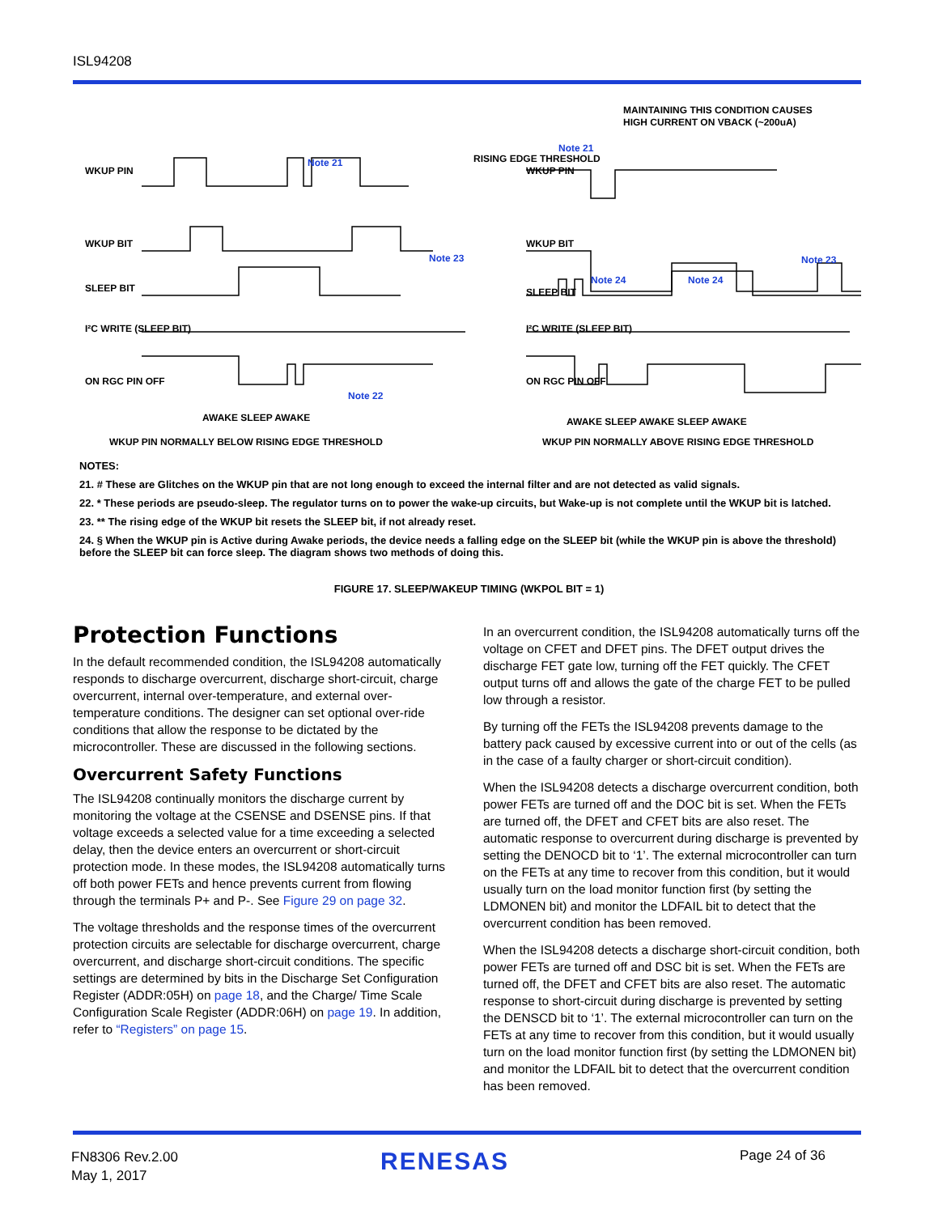ISL94208
WKUP PIN
WKUP BIT
SLEEP BIT
I²C WRITE (SLEEP BIT)
ON RGC PIN OFF
Note 21
RISING EDGE THRESHOLD
Note 23
Note 22
AWAKE SLEEP AWAKE
WKUP PIN NORMALLY BELOW RISING EDGE THRESHOLD
MAINTAINING THIS CONDITION CAUSES
HIGH CURRENT ON VBACK (~200uA)
Note 21
WKUP PIN
WKUP BIT
SLEEP BIT
Note 24
Note 24
Note 23
I²C WRITE (SLEEP BIT)
ON RGC PIN OFF
AWAKE SLEEP AWAKE SLEEP AWAKE
WKUP PIN NORMALLY ABOVE RISING EDGE THRESHOLD
NOTES:
21. # These are Glitches on the WKUP pin that are not long enough to exceed the internal filter and are not detected as valid signals.
22. * These periods are pseudo-sleep. The regulator turns on to power the wake-up circuits, but Wake-up is not complete until the WKUP bit is latched.
23. ** The rising edge of the WKUP bit resets the SLEEP bit, if not already reset.
24. § When the WKUP pin is Active during Awake periods, the device needs a falling edge on the SLEEP bit (while the WKUP pin is above the threshold) before the SLEEP bit can force sleep. The diagram shows two methods of doing this.
FIGURE 17. SLEEP/WAKEUP TIMING (WKPOL BIT = 1)
Protection Functions
In the default recommended condition, the ISL94208 automatically responds to discharge overcurrent, discharge short-circuit, charge overcurrent, internal over-temperature, and external over-temperature conditions. The designer can set optional over-ride conditions that allow the response to be dictated by the microcontroller. These are discussed in the following sections.
Overcurrent Safety Functions
The ISL94208 continually monitors the discharge current by monitoring the voltage at the CSENSE and DSENSE pins. If that voltage exceeds a selected value for a time exceeding a selected delay, then the device enters an overcurrent or short-circuit protection mode. In these modes, the ISL94208 automatically turns off both power FETs and hence prevents current from flowing through the terminals P+ and P-. See Figure 29 on page 32.
The voltage thresholds and the response times of the overcurrent protection circuits are selectable for discharge overcurrent, charge overcurrent, and discharge short-circuit conditions. The specific settings are determined by bits in the Discharge Set Configuration Register (ADDR:05H) on page 18, and the Charge/ Time Scale Configuration Scale Register (ADDR:06H) on page 19. In addition, refer to “Registers” on page 15.
In an overcurrent condition, the ISL94208 automatically turns off the voltage on CFET and DFET pins. The DFET output drives the discharge FET gate low, turning off the FET quickly. The CFET output turns off and allows the gate of the charge FET to be pulled low through a resistor.
By turning off the FETs the ISL94208 prevents damage to the battery pack caused by excessive current into or out of the cells (as in the case of a faulty charger or short-circuit condition).
When the ISL94208 detects a discharge overcurrent condition, both power FETs are turned off and the DOC bit is set. When the FETs are turned off, the DFET and CFET bits are also reset. The automatic response to overcurrent during discharge is prevented by setting the DENOCD bit to ‘1’. The external microcontroller can turn on the FETs at any time to recover from this condition, but it would usually turn on the load monitor function first (by setting the LDMONEN bit) and monitor the LDFAIL bit to detect that the overcurrent condition has been removed.
When the ISL94208 detects a discharge short-circuit condition, both power FETs are turned off and DSC bit is set. When the FETs are turned off, the DFET and CFET bits are also reset. The automatic response to short-circuit during discharge is prevented by setting the DENSCD bit to ‘1’. The external microcontroller can turn on the FETs at any time to recover from this condition, but it would usually turn on the load monitor function first (by setting the LDMONEN bit) and monitor the LDFAIL bit to detect that the overcurrent condition has been removed.
FN8306 Rev.2.00
May 1, 2017
RENESAS Page 24 of 36